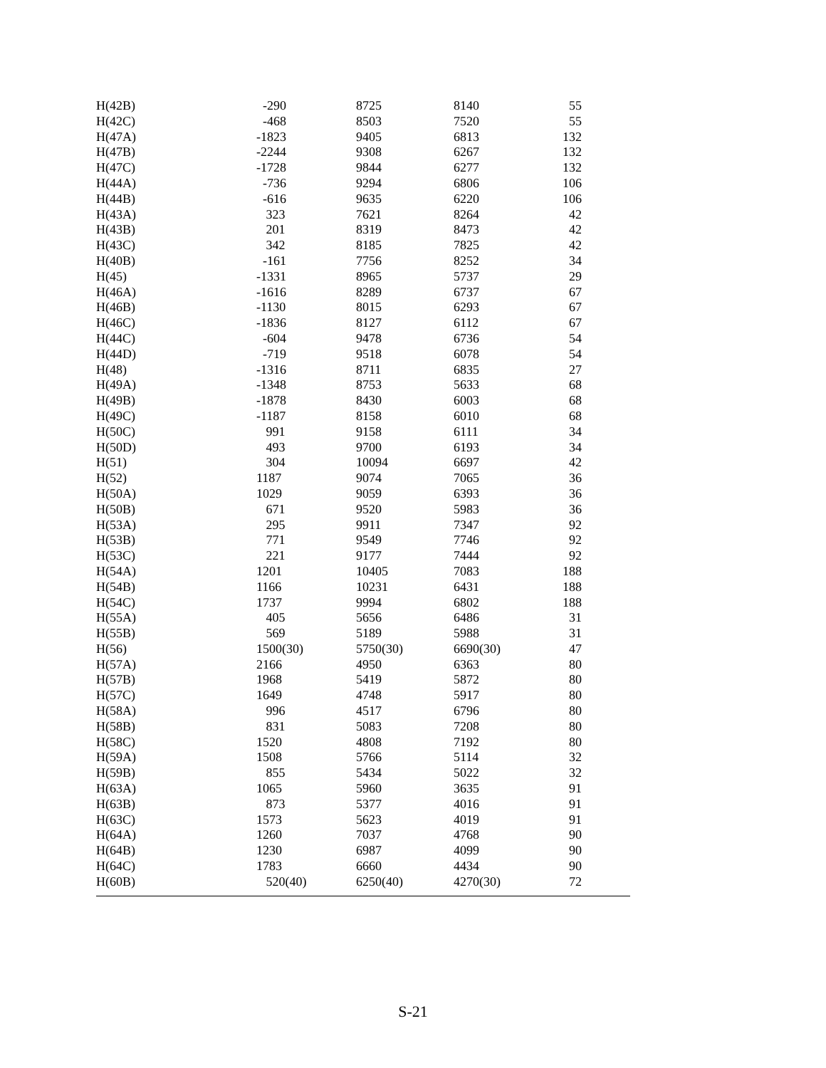| H(42B) | -290 | 8725 | 8140 | 55 |
| H(42C) | -468 | 8503 | 7520 | 55 |
| H(47A) | -1823 | 9405 | 6813 | 132 |
| H(47B) | -2244 | 9308 | 6267 | 132 |
| H(47C) | -1728 | 9844 | 6277 | 132 |
| H(44A) | -736 | 9294 | 6806 | 106 |
| H(44B) | -616 | 9635 | 6220 | 106 |
| H(43A) | 323 | 7621 | 8264 | 42 |
| H(43B) | 201 | 8319 | 8473 | 42 |
| H(43C) | 342 | 8185 | 7825 | 42 |
| H(40B) | -161 | 7756 | 8252 | 34 |
| H(45) | -1331 | 8965 | 5737 | 29 |
| H(46A) | -1616 | 8289 | 6737 | 67 |
| H(46B) | -1130 | 8015 | 6293 | 67 |
| H(46C) | -1836 | 8127 | 6112 | 67 |
| H(44C) | -604 | 9478 | 6736 | 54 |
| H(44D) | -719 | 9518 | 6078 | 54 |
| H(48) | -1316 | 8711 | 6835 | 27 |
| H(49A) | -1348 | 8753 | 5633 | 68 |
| H(49B) | -1878 | 8430 | 6003 | 68 |
| H(49C) | -1187 | 8158 | 6010 | 68 |
| H(50C) | 991 | 9158 | 6111 | 34 |
| H(50D) | 493 | 9700 | 6193 | 34 |
| H(51) | 304 | 10094 | 6697 | 42 |
| H(52) | 1187 | 9074 | 7065 | 36 |
| H(50A) | 1029 | 9059 | 6393 | 36 |
| H(50B) | 671 | 9520 | 5983 | 36 |
| H(53A) | 295 | 9911 | 7347 | 92 |
| H(53B) | 771 | 9549 | 7746 | 92 |
| H(53C) | 221 | 9177 | 7444 | 92 |
| H(54A) | 1201 | 10405 | 7083 | 188 |
| H(54B) | 1166 | 10231 | 6431 | 188 |
| H(54C) | 1737 | 9994 | 6802 | 188 |
| H(55A) | 405 | 5656 | 6486 | 31 |
| H(55B) | 569 | 5189 | 5988 | 31 |
| H(56) | 1500(30) | 5750(30) | 6690(30) | 47 |
| H(57A) | 2166 | 4950 | 6363 | 80 |
| H(57B) | 1968 | 5419 | 5872 | 80 |
| H(57C) | 1649 | 4748 | 5917 | 80 |
| H(58A) | 996 | 4517 | 6796 | 80 |
| H(58B) | 831 | 5083 | 7208 | 80 |
| H(58C) | 1520 | 4808 | 7192 | 80 |
| H(59A) | 1508 | 5766 | 5114 | 32 |
| H(59B) | 855 | 5434 | 5022 | 32 |
| H(63A) | 1065 | 5960 | 3635 | 91 |
| H(63B) | 873 | 5377 | 4016 | 91 |
| H(63C) | 1573 | 5623 | 4019 | 91 |
| H(64A) | 1260 | 7037 | 4768 | 90 |
| H(64B) | 1230 | 6987 | 4099 | 90 |
| H(64C) | 1783 | 6660 | 4434 | 90 |
| H(60B) | 520(40) | 6250(40) | 4270(30) | 72 |
S-21